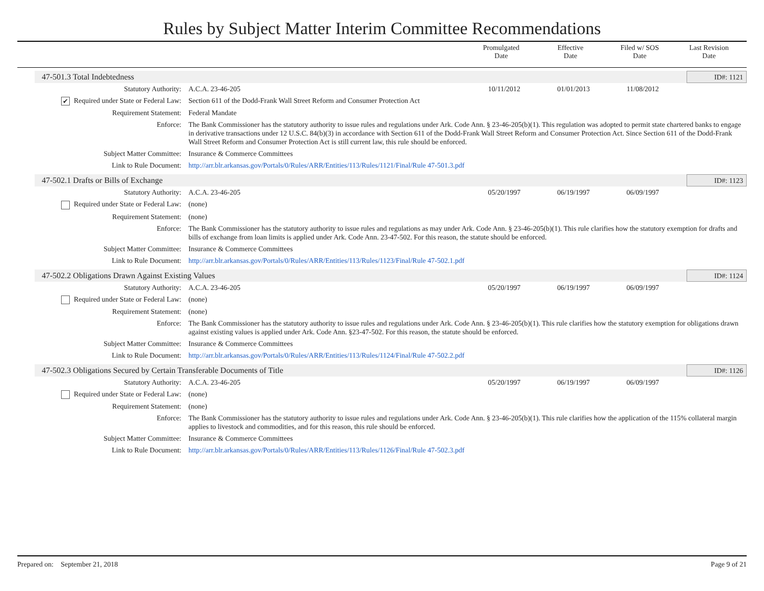Rules by Subject Matter Interim Committee Recommendations
Promulgated
Date
Effective
Date
Filed w/ SOS
Date
Last Revision
Date
47-501.3 Total Indebtedness ID#: 1121
| Statutory Authority: | A.C.A. 23-46-205 | 10/11/2012 | 01/01/2013 | 11/08/2012 | |
| ✔ Required under State or Federal Law: | Section 611 of the Dodd-Frank Wall Street Reform and Consumer Protection Act | | | | |
| Requirement Statement: | Federal Mandate | | | | |
| Enforce: | The Bank Commissioner has the statutory authority to issue rules and regulations under Ark. Code Ann. § 23-46-205(b)(1). This regulation was adopted to permit state chartered banks to engage in derivative transactions under 12 U.S.C. 84(b)(3) in accordance with Section 611 of the Dodd-Frank Wall Street Reform and Consumer Protection Act. Since Section 611 of the Dodd-Frank Wall Street Reform and Consumer Protection Act is still current law, this rule should be enforced. | | | | |
| Subject Matter Committee: | Insurance & Commerce Committees | | | | |
| Link to Rule Document: | http://arr.blr.arkansas.gov/Portals/0/Rules/ARR/Entities/113/Rules/1121/Final/Rule 47-501.3.pdf | | | | |
47-502.1 Drafts or Bills of Exchange ID#: 1123
| Statutory Authority: | A.C.A. 23-46-205 | 05/20/1997 | 06/19/1997 | 06/09/1997 | |
| Required under State or Federal Law: | (none) | | | | |
| Requirement Statement: | (none) | | | | |
| Enforce: | The Bank Commissioner has the statutory authority to issue rules and regulations as may under Ark. Code Ann. § 23-46-205(b)(1). This rule clarifies how the statutory exemption for drafts and bills of exchange from loan limits is applied under Ark. Code Ann. 23-47-502. For this reason, the statute should be enforced. | | | | |
| Subject Matter Committee: | Insurance & Commerce Committees | | | | |
| Link to Rule Document: | http://arr.blr.arkansas.gov/Portals/0/Rules/ARR/Entities/113/Rules/1123/Final/Rule 47-502.1.pdf | | | | |
47-502.2 Obligations Drawn Against Existing Values ID#: 1124
| Statutory Authority: | A.C.A. 23-46-205 | 05/20/1997 | 06/19/1997 | 06/09/1997 | |
| Required under State or Federal Law: | (none) | | | | |
| Requirement Statement: | (none) | | | | |
| Enforce: | The Bank Commissioner has the statutory authority to issue rules and regulations under Ark. Code Ann. § 23-46-205(b)(1). This rule clarifies how the statutory exemption for obligations drawn against existing values is applied under Ark. Code Ann. §23-47-502. For this reason, the statute should be enforced. | | | | |
| Subject Matter Committee: | Insurance & Commerce Committees | | | | |
| Link to Rule Document: | http://arr.blr.arkansas.gov/Portals/0/Rules/ARR/Entities/113/Rules/1124/Final/Rule 47-502.2.pdf | | | | |
47-502.3 Obligations Secured by Certain Transferable Documents of Title ID#: 1126
| Statutory Authority: | A.C.A. 23-46-205 | 05/20/1997 | 06/19/1997 | 06/09/1997 | |
| Required under State or Federal Law: | (none) | | | | |
| Requirement Statement: | (none) | | | | |
| Enforce: | The Bank Commissioner has the statutory authority to issue rules and regulations under Ark. Code Ann. § 23-46-205(b)(1). This rule clarifies how the application of the 115% collateral margin applies to livestock and commodities, and for this reason, this rule should be enforced. | | | | |
| Subject Matter Committee: | Insurance & Commerce Committees | | | | |
| Link to Rule Document: | http://arr.blr.arkansas.gov/Portals/0/Rules/ARR/Entities/113/Rules/1126/Final/Rule 47-502.3.pdf | | | | |
Prepared on: September 21, 2018 Page 9 of 21